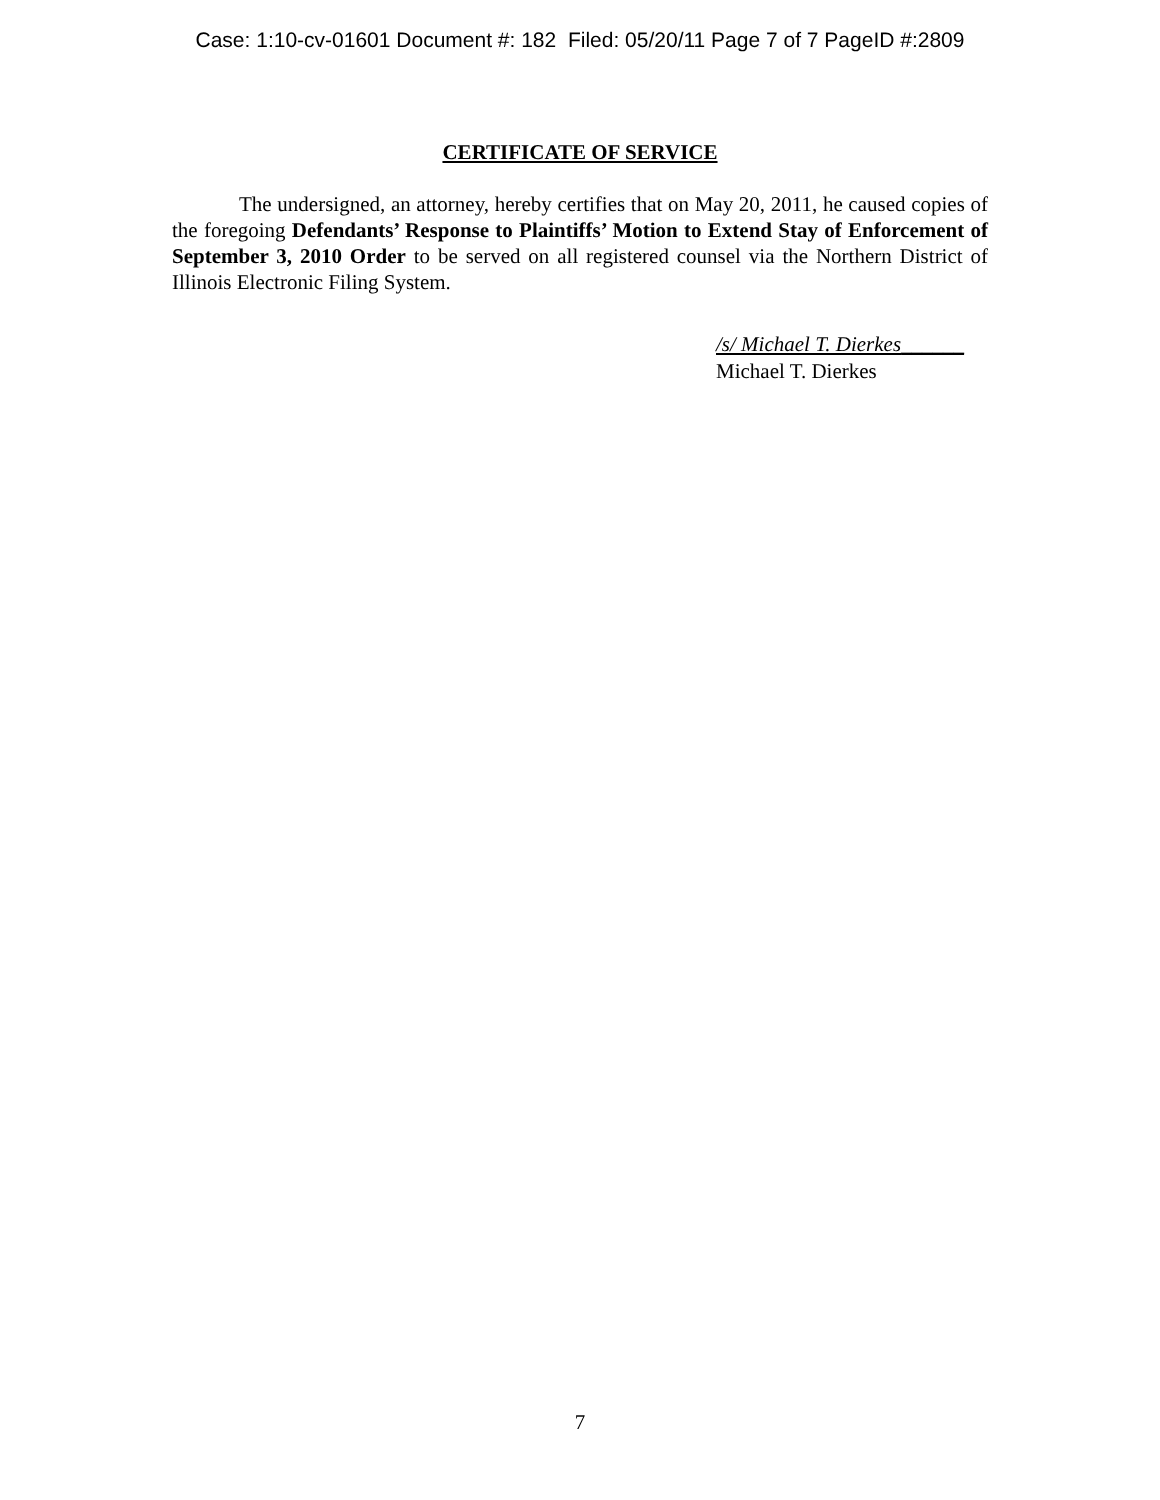Case: 1:10-cv-01601 Document #: 182 Filed: 05/20/11 Page 7 of 7 PageID #:2809
CERTIFICATE OF SERVICE
The undersigned, an attorney, hereby certifies that on May 20, 2011, he caused copies of the foregoing Defendants’ Response to Plaintiffs’ Motion to Extend Stay of Enforcement of September 3, 2010 Order to be served on all registered counsel via the Northern District of Illinois Electronic Filing System.
/s/ Michael T. Dierkes______
Michael T. Dierkes
7